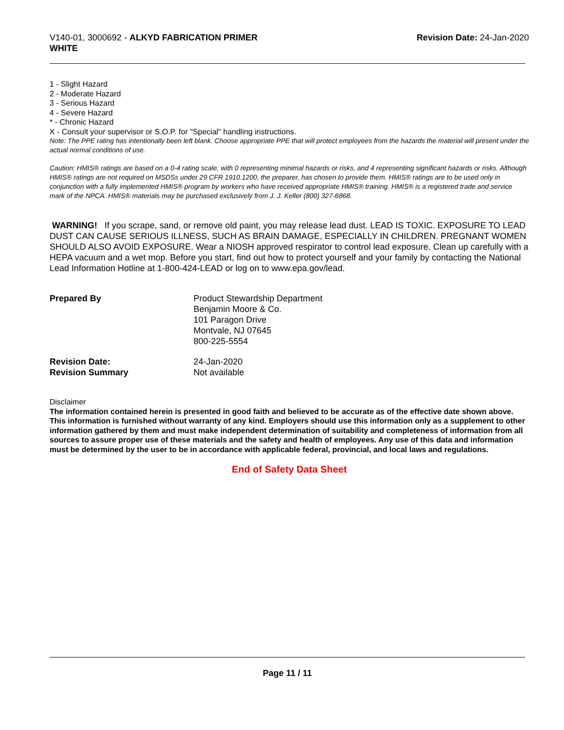V140-01, 3000692 - ALKYD FABRICATION PRIMER
WHITE
Revision Date: 24-Jan-2020
1 - Slight Hazard
2 - Moderate Hazard
3 - Serious Hazard
4 - Severe Hazard
* - Chronic Hazard
X - Consult your supervisor or S.O.P. for "Special" handling instructions.
Note: The PPE rating has intentionally been left blank. Choose appropriate PPE that will protect employees from the hazards the material will present under the actual normal conditions of use.
Caution: HMIS® ratings are based on a 0-4 rating scale, with 0 representing minimal hazards or risks, and 4 representing significant hazards or risks. Although HMIS® ratings are not required on MSDSs under 29 CFR 1910.1200, the preparer, has chosen to provide them. HMIS® ratings are to be used only in conjunction with a fully implemented HMIS® program by workers who have received appropriate HMIS® training. HMIS® is a registered trade and service mark of the NPCA. HMIS® materials may be purchased exclusively from J. J. Keller (800) 327-6868.
WARNING! If you scrape, sand, or remove old paint, you may release lead dust. LEAD IS TOXIC. EXPOSURE TO LEAD DUST CAN CAUSE SERIOUS ILLNESS, SUCH AS BRAIN DAMAGE, ESPECIALLY IN CHILDREN. PREGNANT WOMEN SHOULD ALSO AVOID EXPOSURE. Wear a NIOSH approved respirator to control lead exposure. Clean up carefully with a HEPA vacuum and a wet mop. Before you start, find out how to protect yourself and your family by contacting the National Lead Information Hotline at 1-800-424-LEAD or log on to www.epa.gov/lead.
Prepared By Product Stewardship Department
Benjamin Moore & Co.
101 Paragon Drive
Montvale, NJ 07645
800-225-5554
Revision Date:
Revision Summary
24-Jan-2020
Not available
Disclaimer
The information contained herein is presented in good faith and believed to be accurate as of the effective date shown above. This information is furnished without warranty of any kind. Employers should use this information only as a supplement to other information gathered by them and must make independent determination of suitability and completeness of information from all sources to assure proper use of these materials and the safety and health of employees. Any use of this data and information must be determined by the user to be in accordance with applicable federal, provincial, and local laws and regulations.
End of Safety Data Sheet
Page 11 / 11